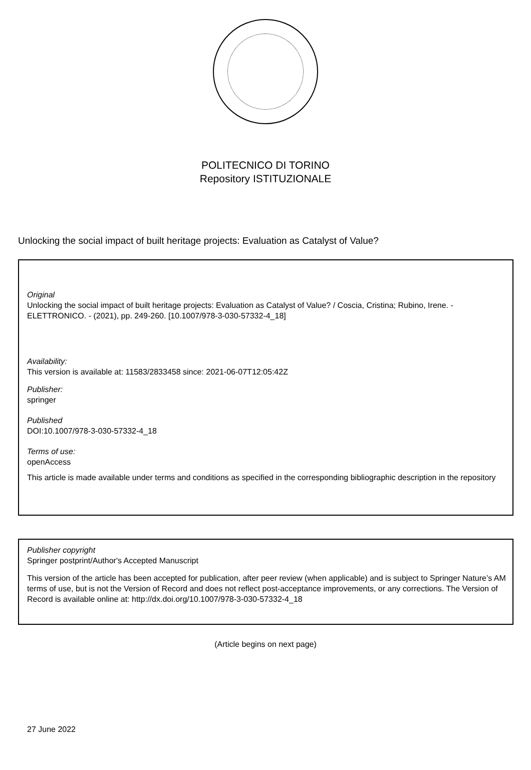POLITECNICO DI TORINO
Repository ISTITUZIONALE
Unlocking the social impact of built heritage projects: Evaluation as Catalyst of Value?
Original
Unlocking the social impact of built heritage projects: Evaluation as Catalyst of Value? / Coscia, Cristina; Rubino, Irene. - ELETTRONICO. - (2021), pp. 249-260. [10.1007/978-3-030-57332-4_18]
Availability:
This version is available at: 11583/2833458 since: 2021-06-07T12:05:42Z
Publisher:
springer
Published
DOI:10.1007/978-3-030-57332-4_18
Terms of use:
openAccess
This article is made available under terms and conditions as specified in the corresponding bibliographic description in the repository
Publisher copyright
Springer postprint/Author's Accepted Manuscript
This version of the article has been accepted for publication, after peer review (when applicable) and is subject to Springer Nature’s AM terms of use, but is not the Version of Record and does not reflect post-acceptance improvements, or any corrections. The Version of Record is available online at: http://dx.doi.org/10.1007/978-3-030-57332-4_18
(Article begins on next page)
27 June 2022